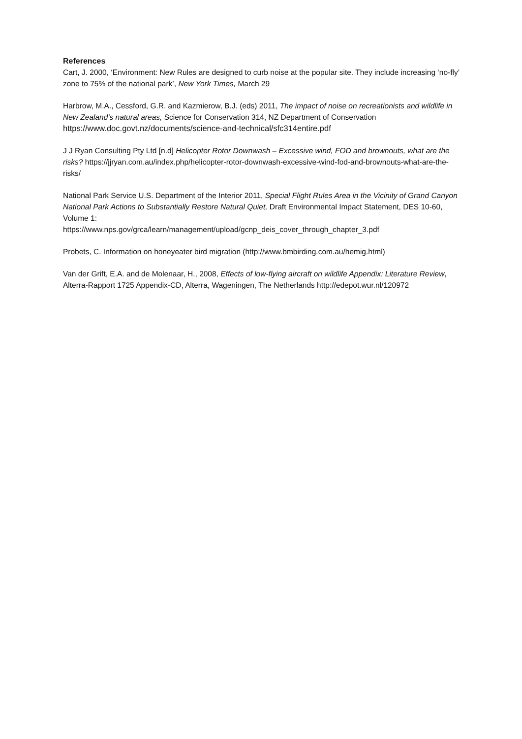References
Cart, J. 2000, ‘Environment: New Rules are designed to curb noise at the popular site. They include increasing ‘no-fly’ zone to 75% of the national park’, New York Times, March 29
Harbrow, M.A., Cessford, G.R. and Kazmierow, B.J. (eds) 2011, The impact of noise on recreationists and wildlife in New Zealand’s natural areas, Science for Conservation 314, NZ Department of Conservation https://www.doc.govt.nz/documents/science-and-technical/sfc314entire.pdf
J J Ryan Consulting Pty Ltd [n.d] Helicopter Rotor Downwash – Excessive wind, FOD and brownouts, what are the risks? https://jjryan.com.au/index.php/helicopter-rotor-downwash-excessive-wind-fod-and-brownouts-what-are-the-risks/
National Park Service U.S. Department of the Interior 2011, Special Flight Rules Area in the Vicinity of Grand Canyon National Park Actions to Substantially Restore Natural Quiet, Draft Environmental Impact Statement, DES 10-60, Volume 1:
https://www.nps.gov/grca/learn/management/upload/gcnp_deis_cover_through_chapter_3.pdf
Probets, C. Information on honeyeater bird migration (http://www.bmbirding.com.au/hemig.html)
Van der Grift, E.A. and de Molenaar, H., 2008, Effects of low-flying aircraft on wildlife Appendix: Literature Review, Alterra-Rapport 1725 Appendix-CD, Alterra, Wageningen, The Netherlands http://edepot.wur.nl/120972